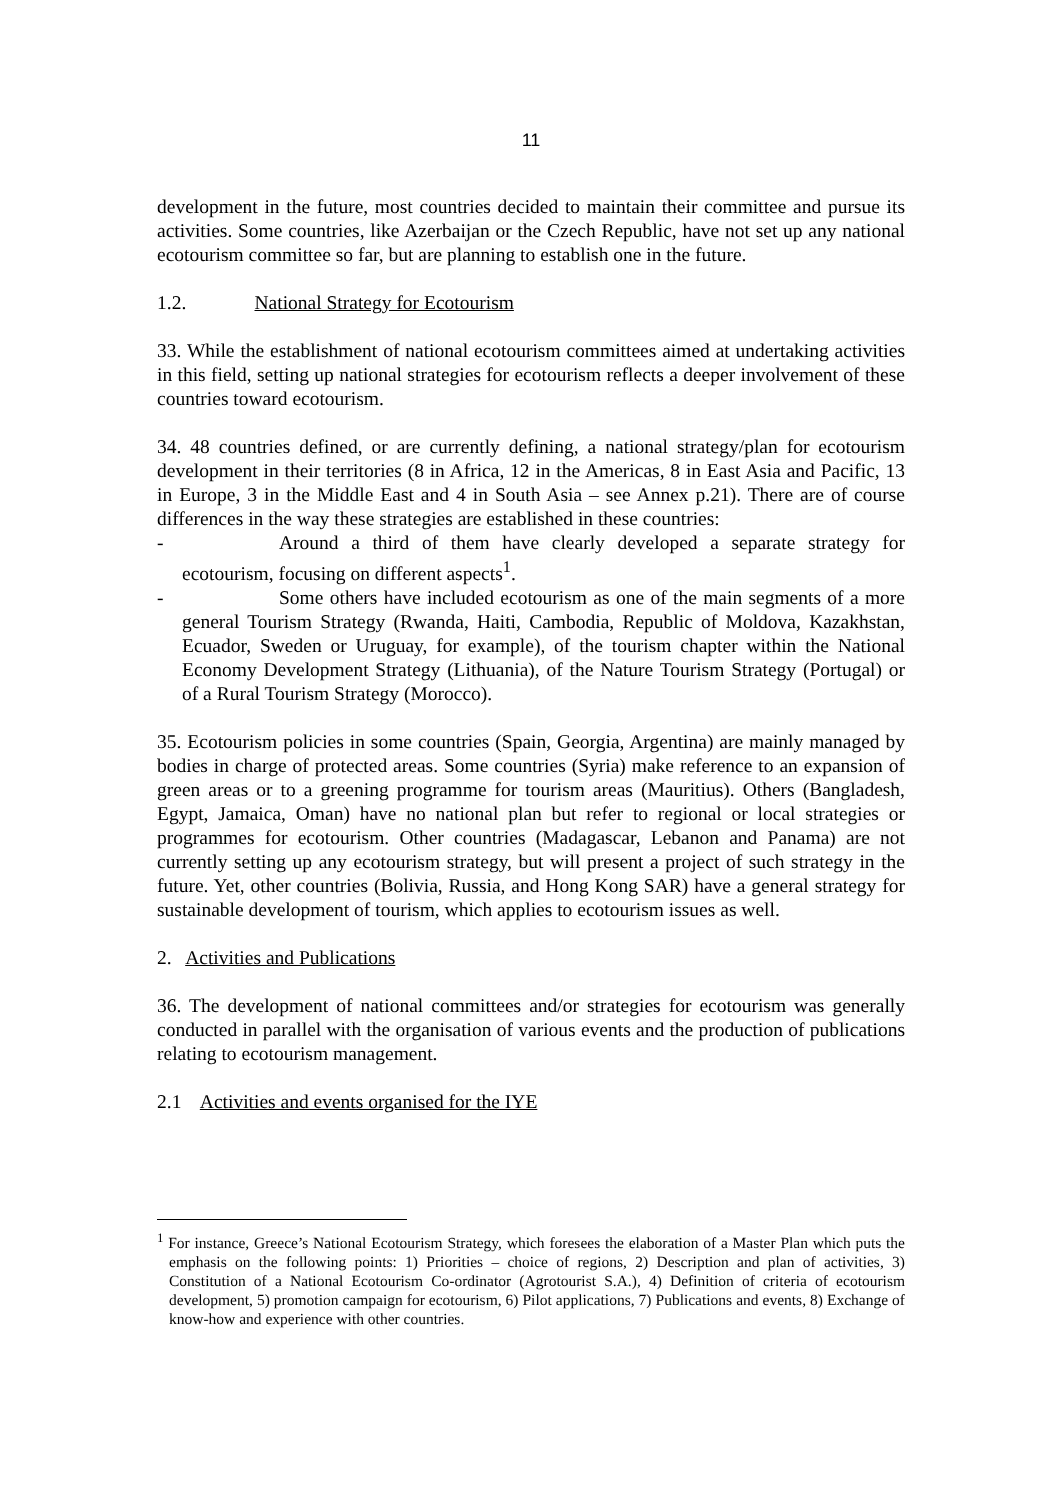11
development in the future, most countries decided to maintain their committee and pursue its activities. Some countries, like Azerbaijan or the Czech Republic, have not set up any national ecotourism committee so far, but are planning to establish one in the future.
1.2. National Strategy for Ecotourism
33. While the establishment of national ecotourism committees aimed at undertaking activities in this field, setting up national strategies for ecotourism reflects a deeper involvement of these countries toward ecotourism.
34. 48 countries defined, or are currently defining, a national strategy/plan for ecotourism development in their territories (8 in Africa, 12 in the Americas, 8 in East Asia and Pacific, 13 in Europe, 3 in the Middle East and 4 in South Asia – see Annex p.21). There are of course differences in the way these strategies are established in these countries:
- Around a third of them have clearly developed a separate strategy for ecotourism, focusing on different aspects<sup>1</sup>.
- Some others have included ecotourism as one of the main segments of a more general Tourism Strategy (Rwanda, Haiti, Cambodia, Republic of Moldova, Kazakhstan, Ecuador, Sweden or Uruguay, for example), of the tourism chapter within the National Economy Development Strategy (Lithuania), of the Nature Tourism Strategy (Portugal) or of a Rural Tourism Strategy (Morocco).
35. Ecotourism policies in some countries (Spain, Georgia, Argentina) are mainly managed by bodies in charge of protected areas. Some countries (Syria) make reference to an expansion of green areas or to a greening programme for tourism areas (Mauritius). Others (Bangladesh, Egypt, Jamaica, Oman) have no national plan but refer to regional or local strategies or programmes for ecotourism. Other countries (Madagascar, Lebanon and Panama) are not currently setting up any ecotourism strategy, but will present a project of such strategy in the future. Yet, other countries (Bolivia, Russia, and Hong Kong SAR) have a general strategy for sustainable development of tourism, which applies to ecotourism issues as well.
2. Activities and Publications
36. The development of national committees and/or strategies for ecotourism was generally conducted in parallel with the organisation of various events and the production of publications relating to ecotourism management.
2.1 Activities and events organised for the IYE
<sup>1</sup> For instance, Greece’s National Ecotourism Strategy, which foresees the elaboration of a Master Plan which puts the emphasis on the following points: 1) Priorities – choice of regions, 2) Description and plan of activities, 3) Constitution of a National Ecotourism Co-ordinator (Agrotourist S.A.), 4) Definition of criteria of ecotourism development, 5) promotion campaign for ecotourism, 6) Pilot applications, 7) Publications and events, 8) Exchange of know-how and experience with other countries.